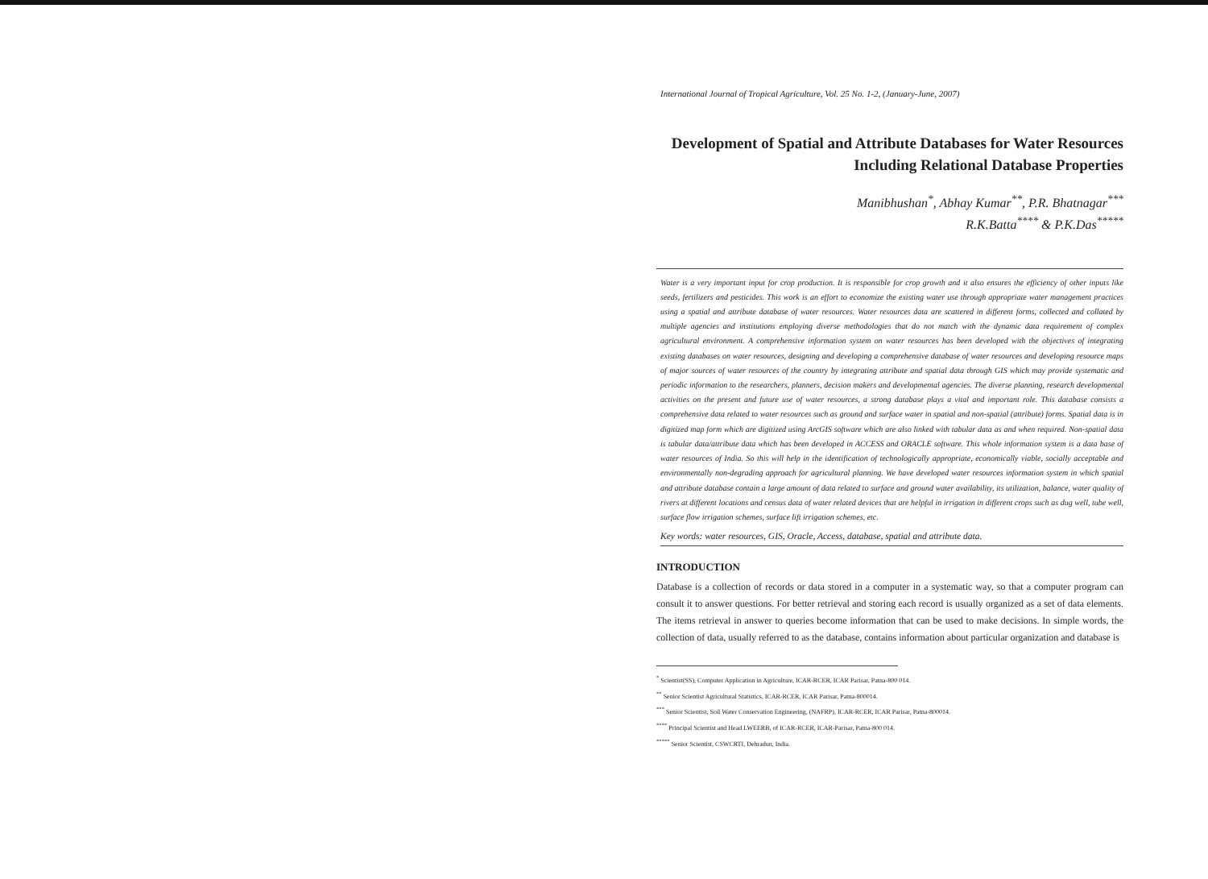International Journal of Tropical Agriculture, Vol. 25 No. 1-2, (January-June, 2007)
Development of Spatial and Attribute Databases for Water Resources Including Relational Database Properties
Manibhushan<sup>*</sup>, Abhay Kumar<sup>**</sup>, P.R. Bhatnagar<sup>***</sup>
R.K.Batta<sup>****</sup> & P.K.Das<sup>*****</sup>
Water is a very important input for crop production. It is responsible for crop growth and it also ensures the efficiency of other inputs like seeds, fertilizers and pesticides. This work is an effort to economize the existing water use through appropriate water management practices using a spatial and attribute database of water resources. Water resources data are scattered in different forms, collected and collated by multiple agencies and institutions employing diverse methodologies that do not match with the dynamic data requirement of complex agricultural environment. A comprehensive information system on water resources has been developed with the objectives of integrating existing databases on water resources, designing and developing a comprehensive database of water resources and developing resource maps of major sources of water resources of the country by integrating attribute and spatial data through GIS which may provide systematic and periodic information to the researchers, planners, decision makers and developmental agencies. The diverse planning, research developmental activities on the present and future use of water resources, a strong database plays a vital and important role. This database consists a comprehensive data related to water resources such as ground and surface water in spatial and non-spatial (attribute) forms. Spatial data is in digitized map form which are digitized using ArcGIS software which are also linked with tabular data as and when required. Non-spatial data is tabular data/attribute data which has been developed in ACCESS and ORACLE software. This whole information system is a data base of water resources of India. So this will help in the identification of technologically appropriate, economically viable, socially acceptable and environmentally non-degrading approach for agricultural planning. We have developed water resources information system in which spatial and attribute database contain a large amount of data related to surface and ground water availability, its utilization, balance, water quality of rivers at different locations and census data of water related devices that are helpful in irrigation in different crops such as dug well, tube well, surface flow irrigation schemes, surface lift irrigation schemes, etc.
Key words: water resources, GIS, Oracle, Access, database, spatial and attribute data.
INTRODUCTION
Database is a collection of records or data stored in a computer in a systematic way, so that a computer program can consult it to answer questions. For better retrieval and storing each record is usually organized as a set of data elements. The items retrieval in answer to queries become information that can be used to make decisions. In simple words, the collection of data, usually referred to as the database, contains information about particular organization and database is
<sup>*</sup> Scientist(SS), Computer Application in Agriculture, ICAR-RCER, ICAR Parisar, Patna-800 014.
<sup>**</sup> Senior Scientist Agricultural Statistics, ICAR-RCER, ICAR Parisar, Patna-800014.
<sup>***</sup> Senior Scientist, Soil Water Conservation Engineering, (NAFRP), ICAR-RCER, ICAR Parisar, Patna-800014.
<sup>****</sup> Principal Scientist and Head LWEERB, of ICAR-RCER, ICAR-Parisar, Patna-800 014.
<sup>*****</sup> Senior Scientist, CSWCRTI, Dehradun, India.